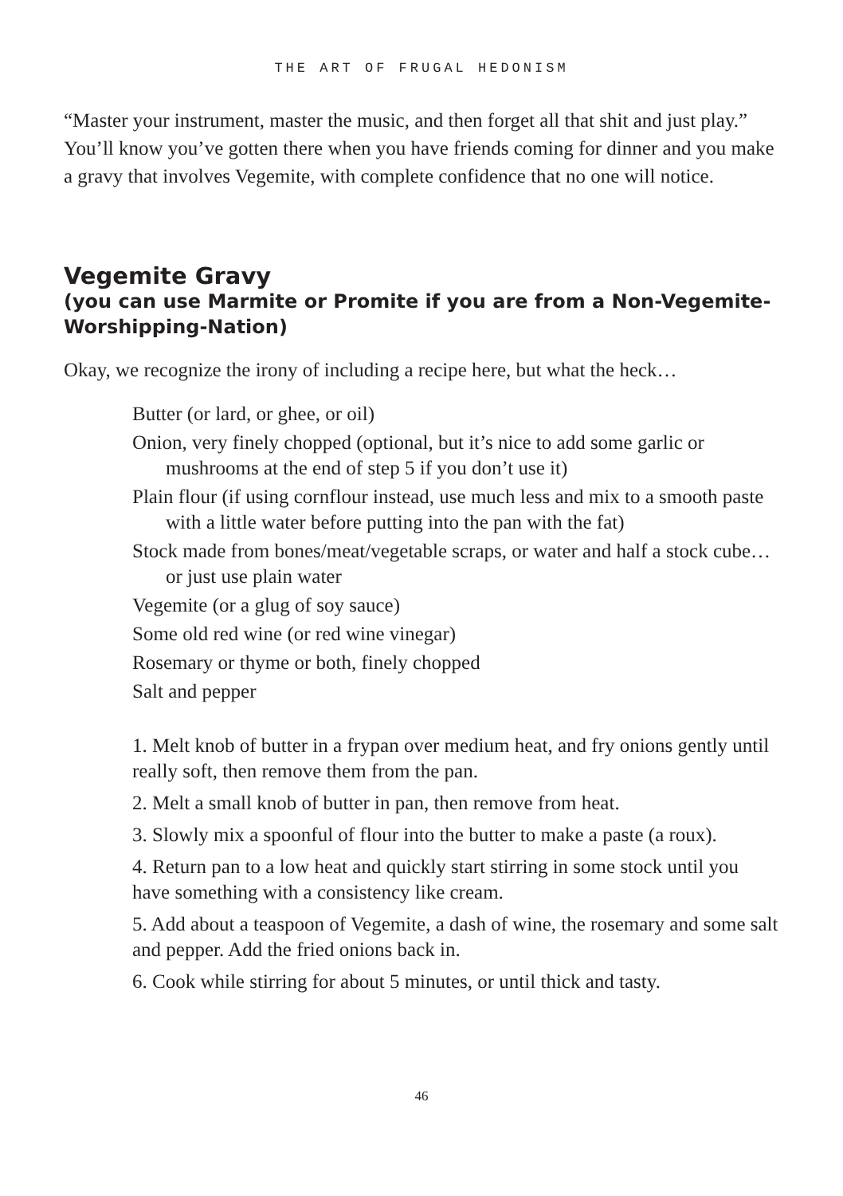THE ART OF FRUGAL HEDONISM
“Master your instrument, master the music, and then forget all that shit and just play.” You’ll know you’ve gotten there when you have friends coming for dinner and you make a gravy that involves Vegemite, with complete confidence that no one will notice.
Vegemite Gravy
(you can use Marmite or Promite if you are from a Non-Vegemite-Worshipping-Nation)
Okay, we recognize the irony of including a recipe here, but what the heck…
Butter (or lard, or ghee, or oil)
Onion, very finely chopped (optional, but it’s nice to add some garlic or mushrooms at the end of step 5 if you don’t use it)
Plain flour (if using cornflour instead, use much less and mix to a smooth paste with a little water before putting into the pan with the fat)
Stock made from bones/meat/vegetable scraps, or water and half a stock cube… or just use plain water
Vegemite (or a glug of soy sauce)
Some old red wine (or red wine vinegar)
Rosemary or thyme or both, finely chopped
Salt and pepper
1. Melt knob of butter in a frypan over medium heat, and fry onions gently until really soft, then remove them from the pan.
2. Melt a small knob of butter in pan, then remove from heat.
3. Slowly mix a spoonful of flour into the butter to make a paste (a roux).
4. Return pan to a low heat and quickly start stirring in some stock until you have something with a consistency like cream.
5. Add about a teaspoon of Vegemite, a dash of wine, the rosemary and some salt and pepper. Add the fried onions back in.
6. Cook while stirring for about 5 minutes, or until thick and tasty.
46